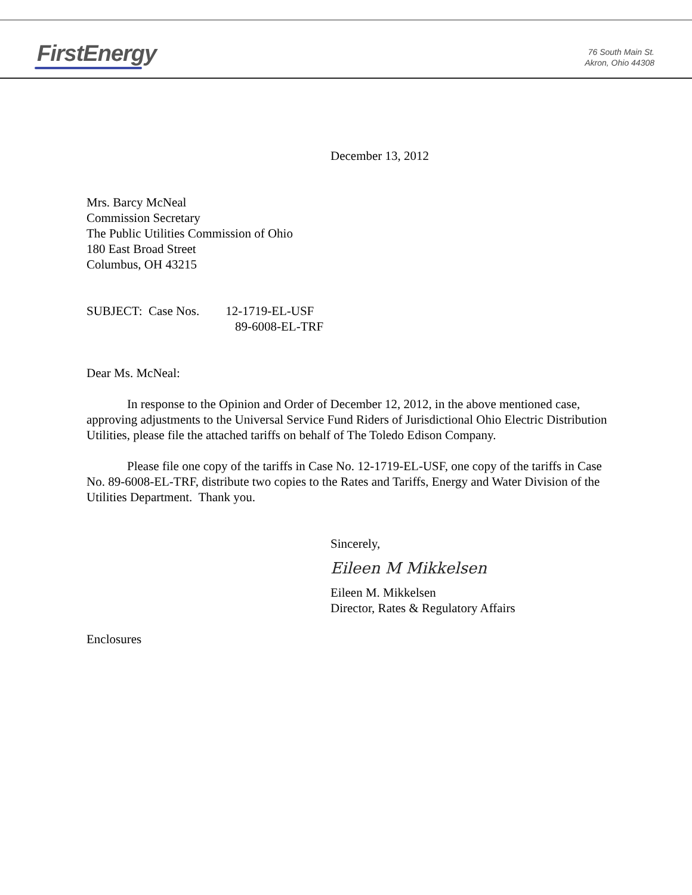FirstEnergy
76 South Main St.
Akron, Ohio 44308
December 13, 2012
Mrs. Barcy McNeal
Commission Secretary
The Public Utilities Commission of Ohio
180 East Broad Street
Columbus, OH 43215
SUBJECT: Case Nos. 12-1719-EL-USF
89-6008-EL-TRF
Dear Ms. McNeal:
In response to the Opinion and Order of December 12, 2012, in the above mentioned case, approving adjustments to the Universal Service Fund Riders of Jurisdictional Ohio Electric Distribution Utilities, please file the attached tariffs on behalf of The Toledo Edison Company.
Please file one copy of the tariffs in Case No. 12-1719-EL-USF, one copy of the tariffs in Case No. 89-6008-EL-TRF, distribute two copies to the Rates and Tariffs, Energy and Water Division of the Utilities Department. Thank you.
Sincerely,
Eileen M Mikkelsen
Eileen M. Mikkelsen
Director, Rates & Regulatory Affairs
Enclosures